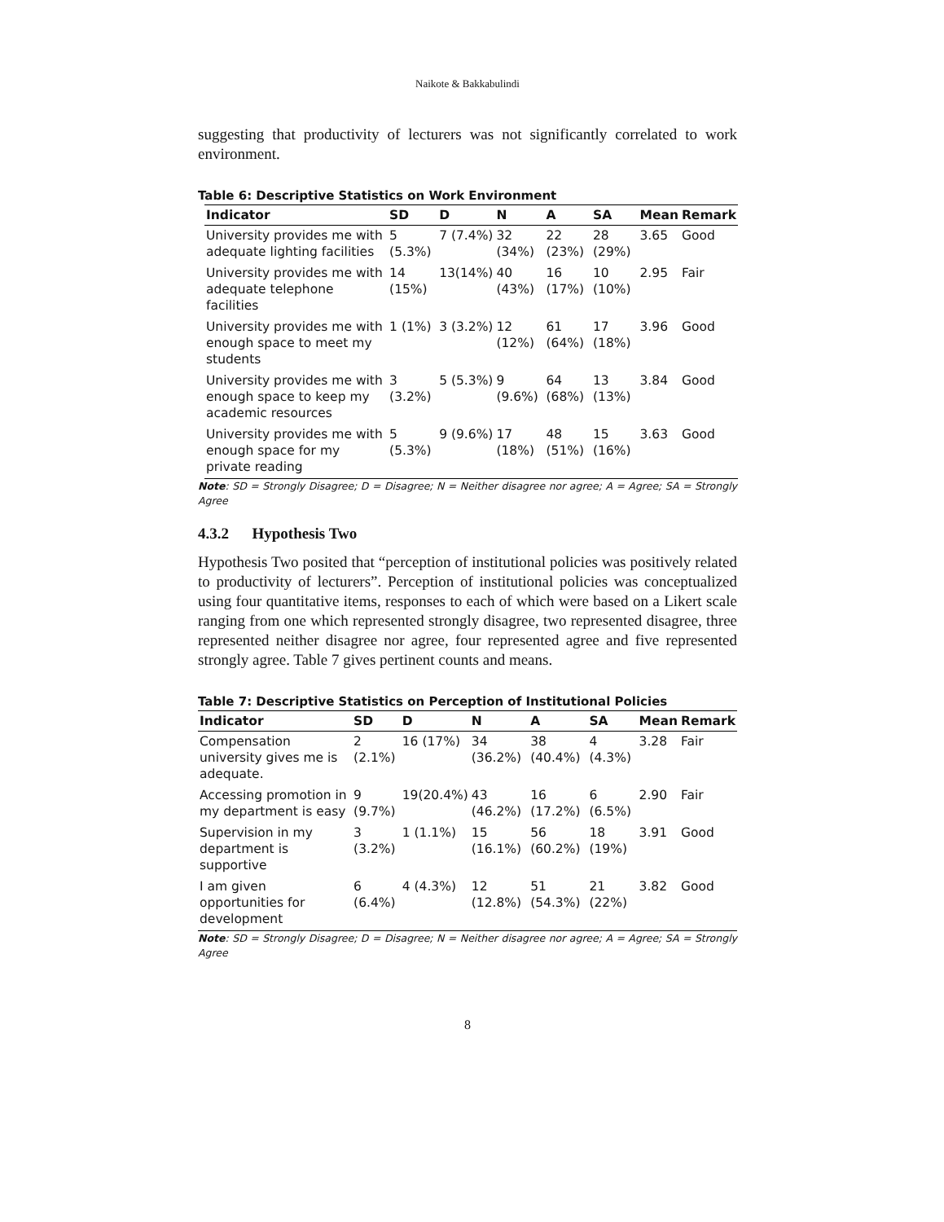Naikote & Bakkabulindi
suggesting that productivity of lecturers was not significantly correlated to work environment.
Table 6: Descriptive Statistics on Work Environment
| Indicator | SD | D | N | A | SA | Mean | Remark |
| --- | --- | --- | --- | --- | --- | --- | --- |
| University provides me with adequate lighting facilities | 5 (5.3%) | 7 (7.4%) | 32 (34%) | 22 (23%) | 28 (29%) | 3.65 | Good |
| University provides me with adequate telephone facilities | 14 (15%) | 13(14%) | 40 (43%) | 16 (17%) | 10 (10%) | 2.95 | Fair |
| University provides me with enough space to meet my students | 1 (1%) | 3 (3.2%) | 12 (12%) | 61 (64%) | 17 (18%) | 3.96 | Good |
| University provides me with enough space to keep my academic resources | 3 (3.2%) | 5 (5.3%) | 9 (9.6%) | 64 (68%) | 13 (13%) | 3.84 | Good |
| University provides me with enough space for my private reading | 5 (5.3%) | 9 (9.6%) | 17 (18%) | 48 (51%) | 15 (16%) | 3.63 | Good |
Note: SD = Strongly Disagree; D = Disagree; N = Neither disagree nor agree; A = Agree; SA = Strongly Agree
4.3.2 Hypothesis Two
Hypothesis Two posited that “perception of institutional policies was positively related to productivity of lecturers”. Perception of institutional policies was conceptualized using four quantitative items, responses to each of which were based on a Likert scale ranging from one which represented strongly disagree, two represented disagree, three represented neither disagree nor agree, four represented agree and five represented strongly agree. Table 7 gives pertinent counts and means.
Table 7: Descriptive Statistics on Perception of Institutional Policies
| Indicator | SD | D | N | A | SA | Mean | Remark |
| --- | --- | --- | --- | --- | --- | --- | --- |
| Compensation university gives me is adequate. | 2 (2.1%) | 16 (17%) | 34 (36.2%) | 38 (40.4%) | 4 (4.3%) | 3.28 | Fair |
| Accessing promotion in my department is easy | 9 (9.7%) | 19(20.4%) | 43 (46.2%) | 16 (17.2%) | 6 (6.5%) | 2.90 | Fair |
| Supervision in my department is supportive | 3 (3.2%) | 1 (1.1%) | 15 (16.1%) | 56 (60.2%) | 18 (19%) | 3.91 | Good |
| I am given opportunities for development | 6 (6.4%) | 4 (4.3%) | 12 (12.8%) | 51 (54.3%) | 21 (22%) | 3.82 | Good |
Note: SD = Strongly Disagree; D = Disagree; N = Neither disagree nor agree; A = Agree; SA = Strongly Agree
8